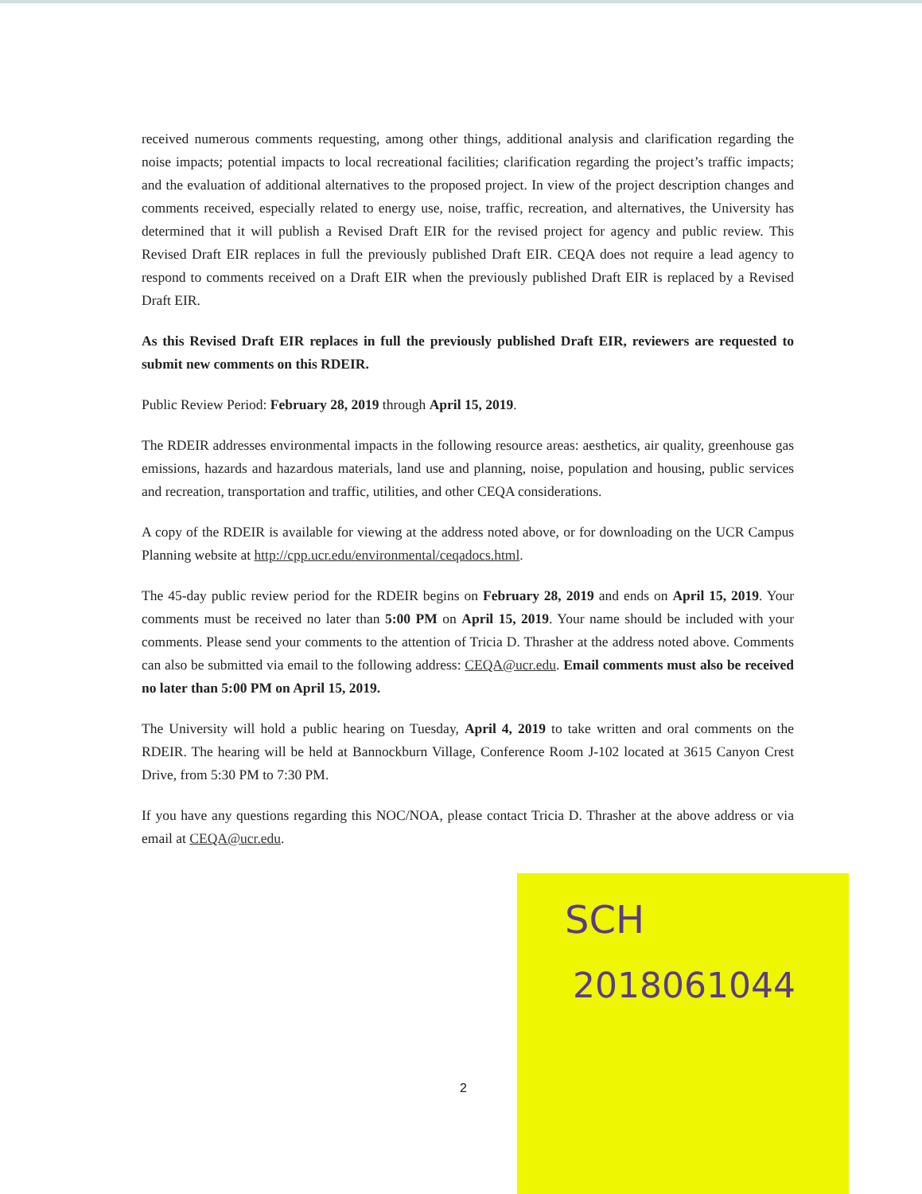received numerous comments requesting, among other things, additional analysis and clarification regarding the noise impacts; potential impacts to local recreational facilities; clarification regarding the project’s traffic impacts; and the evaluation of additional alternatives to the proposed project. In view of the project description changes and comments received, especially related to energy use, noise, traffic, recreation, and alternatives, the University has determined that it will publish a Revised Draft EIR for the revised project for agency and public review. This Revised Draft EIR replaces in full the previously published Draft EIR. CEQA does not require a lead agency to respond to comments received on a Draft EIR when the previously published Draft EIR is replaced by a Revised Draft EIR.
As this Revised Draft EIR replaces in full the previously published Draft EIR, reviewers are requested to submit new comments on this RDEIR.
Public Review Period: February 28, 2019 through April 15, 2019.
The RDEIR addresses environmental impacts in the following resource areas: aesthetics, air quality, greenhouse gas emissions, hazards and hazardous materials, land use and planning, noise, population and housing, public services and recreation, transportation and traffic, utilities, and other CEQA considerations.
A copy of the RDEIR is available for viewing at the address noted above, or for downloading on the UCR Campus Planning website at http://cpp.ucr.edu/environmental/ceqadocs.html.
The 45-day public review period for the RDEIR begins on February 28, 2019 and ends on April 15, 2019. Your comments must be received no later than 5:00 PM on April 15, 2019. Your name should be included with your comments. Please send your comments to the attention of Tricia D. Thrasher at the address noted above. Comments can also be submitted via email to the following address: CEQA@ucr.edu. Email comments must also be received no later than 5:00 PM on April 15, 2019.
The University will hold a public hearing on Tuesday, April 4, 2019 to take written and oral comments on the RDEIR. The hearing will be held at Bannockburn Village, Conference Room J-102 located at 3615 Canyon Crest Drive, from 5:30 PM to 7:30 PM.
If you have any questions regarding this NOC/NOA, please contact Tricia D. Thrasher at the above address or via email at CEQA@ucr.edu.
SCH
2018061044
2